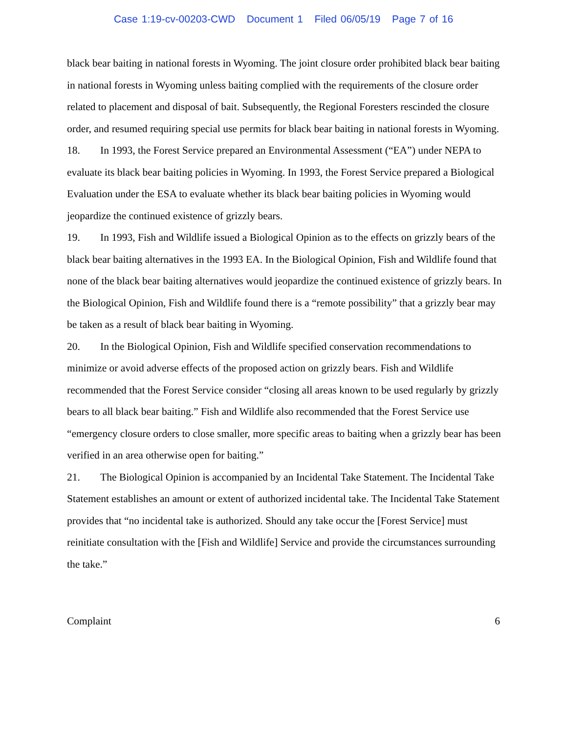Case 1:19-cv-00203-CWD Document 1 Filed 06/05/19 Page 7 of 16
black bear baiting in national forests in Wyoming. The joint closure order prohibited black bear baiting in national forests in Wyoming unless baiting complied with the requirements of the closure order related to placement and disposal of bait. Subsequently, the Regional Foresters rescinded the closure order, and resumed requiring special use permits for black bear baiting in national forests in Wyoming.
18. In 1993, the Forest Service prepared an Environmental Assessment (“EA”) under NEPA to evaluate its black bear baiting policies in Wyoming. In 1993, the Forest Service prepared a Biological Evaluation under the ESA to evaluate whether its black bear baiting policies in Wyoming would jeopardize the continued existence of grizzly bears.
19. In 1993, Fish and Wildlife issued a Biological Opinion as to the effects on grizzly bears of the black bear baiting alternatives in the 1993 EA. In the Biological Opinion, Fish and Wildlife found that none of the black bear baiting alternatives would jeopardize the continued existence of grizzly bears. In the Biological Opinion, Fish and Wildlife found there is a “remote possibility” that a grizzly bear may be taken as a result of black bear baiting in Wyoming.
20. In the Biological Opinion, Fish and Wildlife specified conservation recommendations to minimize or avoid adverse effects of the proposed action on grizzly bears. Fish and Wildlife recommended that the Forest Service consider “closing all areas known to be used regularly by grizzly bears to all black bear baiting.” Fish and Wildlife also recommended that the Forest Service use “emergency closure orders to close smaller, more specific areas to baiting when a grizzly bear has been verified in an area otherwise open for baiting.”
21. The Biological Opinion is accompanied by an Incidental Take Statement. The Incidental Take Statement establishes an amount or extent of authorized incidental take. The Incidental Take Statement provides that “no incidental take is authorized. Should any take occur the [Forest Service] must reinitiate consultation with the [Fish and Wildlife] Service and provide the circumstances surrounding the take.”
Complaint 6